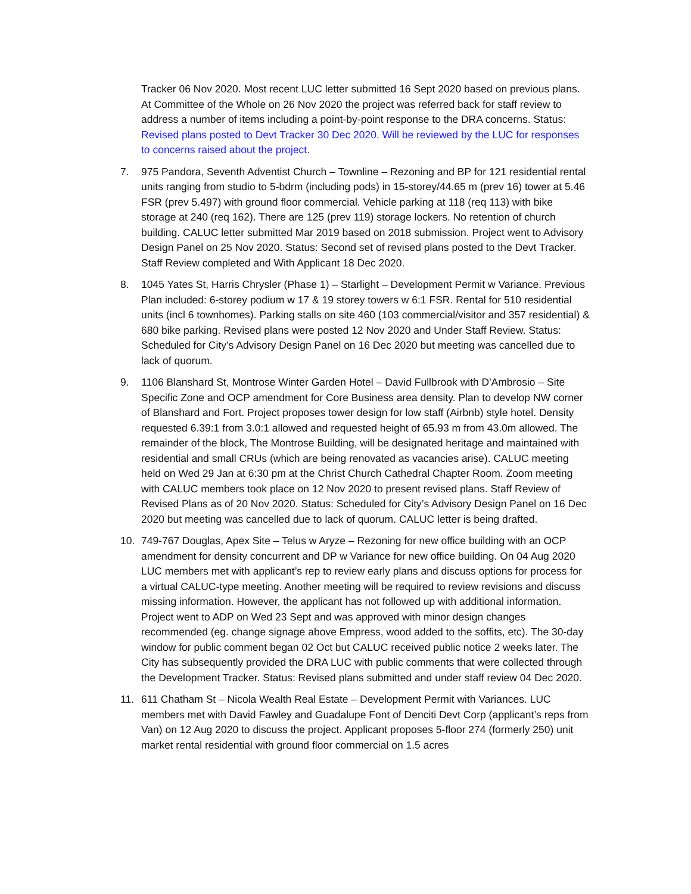Tracker 06 Nov 2020. Most recent LUC letter submitted 16 Sept 2020 based on previous plans. At Committee of the Whole on 26 Nov 2020 the project was referred back for staff review to address a number of items including a point-by-point response to the DRA concerns. Status: Revised plans posted to Devt Tracker 30 Dec 2020. Will be reviewed by the LUC for responses to concerns raised about the project.
7. 975 Pandora, Seventh Adventist Church – Townline – Rezoning and BP for 121 residential rental units ranging from studio to 5-bdrm (including pods) in 15-storey/44.65 m (prev 16) tower at 5.46 FSR (prev 5.497) with ground floor commercial. Vehicle parking at 118 (req 113) with bike storage at 240 (req 162). There are 125 (prev 119) storage lockers. No retention of church building. CALUC letter submitted Mar 2019 based on 2018 submission. Project went to Advisory Design Panel on 25 Nov 2020. Status: Second set of revised plans posted to the Devt Tracker. Staff Review completed and With Applicant 18 Dec 2020.
8. 1045 Yates St, Harris Chrysler (Phase 1) – Starlight – Development Permit w Variance. Previous Plan included: 6-storey podium w 17 & 19 storey towers w 6:1 FSR. Rental for 510 residential units (incl 6 townhomes). Parking stalls on site 460 (103 commercial/visitor and 357 residential) & 680 bike parking. Revised plans were posted 12 Nov 2020 and Under Staff Review. Status: Scheduled for City’s Advisory Design Panel on 16 Dec 2020 but meeting was cancelled due to lack of quorum.
9. 1106 Blanshard St, Montrose Winter Garden Hotel – David Fullbrook with D'Ambrosio – Site Specific Zone and OCP amendment for Core Business area density. Plan to develop NW corner of Blanshard and Fort. Project proposes tower design for low staff (Airbnb) style hotel. Density requested 6.39:1 from 3.0:1 allowed and requested height of 65.93 m from 43.0m allowed. The remainder of the block, The Montrose Building, will be designated heritage and maintained with residential and small CRUs (which are being renovated as vacancies arise). CALUC meeting held on Wed 29 Jan at 6:30 pm at the Christ Church Cathedral Chapter Room. Zoom meeting with CALUC members took place on 12 Nov 2020 to present revised plans. Staff Review of Revised Plans as of 20 Nov 2020. Status: Scheduled for City’s Advisory Design Panel on 16 Dec 2020 but meeting was cancelled due to lack of quorum. CALUC letter is being drafted.
10. 749-767 Douglas, Apex Site – Telus w Aryze – Rezoning for new office building with an OCP amendment for density concurrent and DP w Variance for new office building. On 04 Aug 2020 LUC members met with applicant’s rep to review early plans and discuss options for process for a virtual CALUC-type meeting. Another meeting will be required to review revisions and discuss missing information. However, the applicant has not followed up with additional information. Project went to ADP on Wed 23 Sept and was approved with minor design changes recommended (eg. change signage above Empress, wood added to the soffits, etc). The 30-day window for public comment began 02 Oct but CALUC received public notice 2 weeks later. The City has subsequently provided the DRA LUC with public comments that were collected through the Development Tracker. Status: Revised plans submitted and under staff review 04 Dec 2020.
11. 611 Chatham St – Nicola Wealth Real Estate – Development Permit with Variances. LUC members met with David Fawley and Guadalupe Font of Denciti Devt Corp (applicant’s reps from Van) on 12 Aug 2020 to discuss the project. Applicant proposes 5-floor 274 (formerly 250) unit market rental residential with ground floor commercial on 1.5 acres